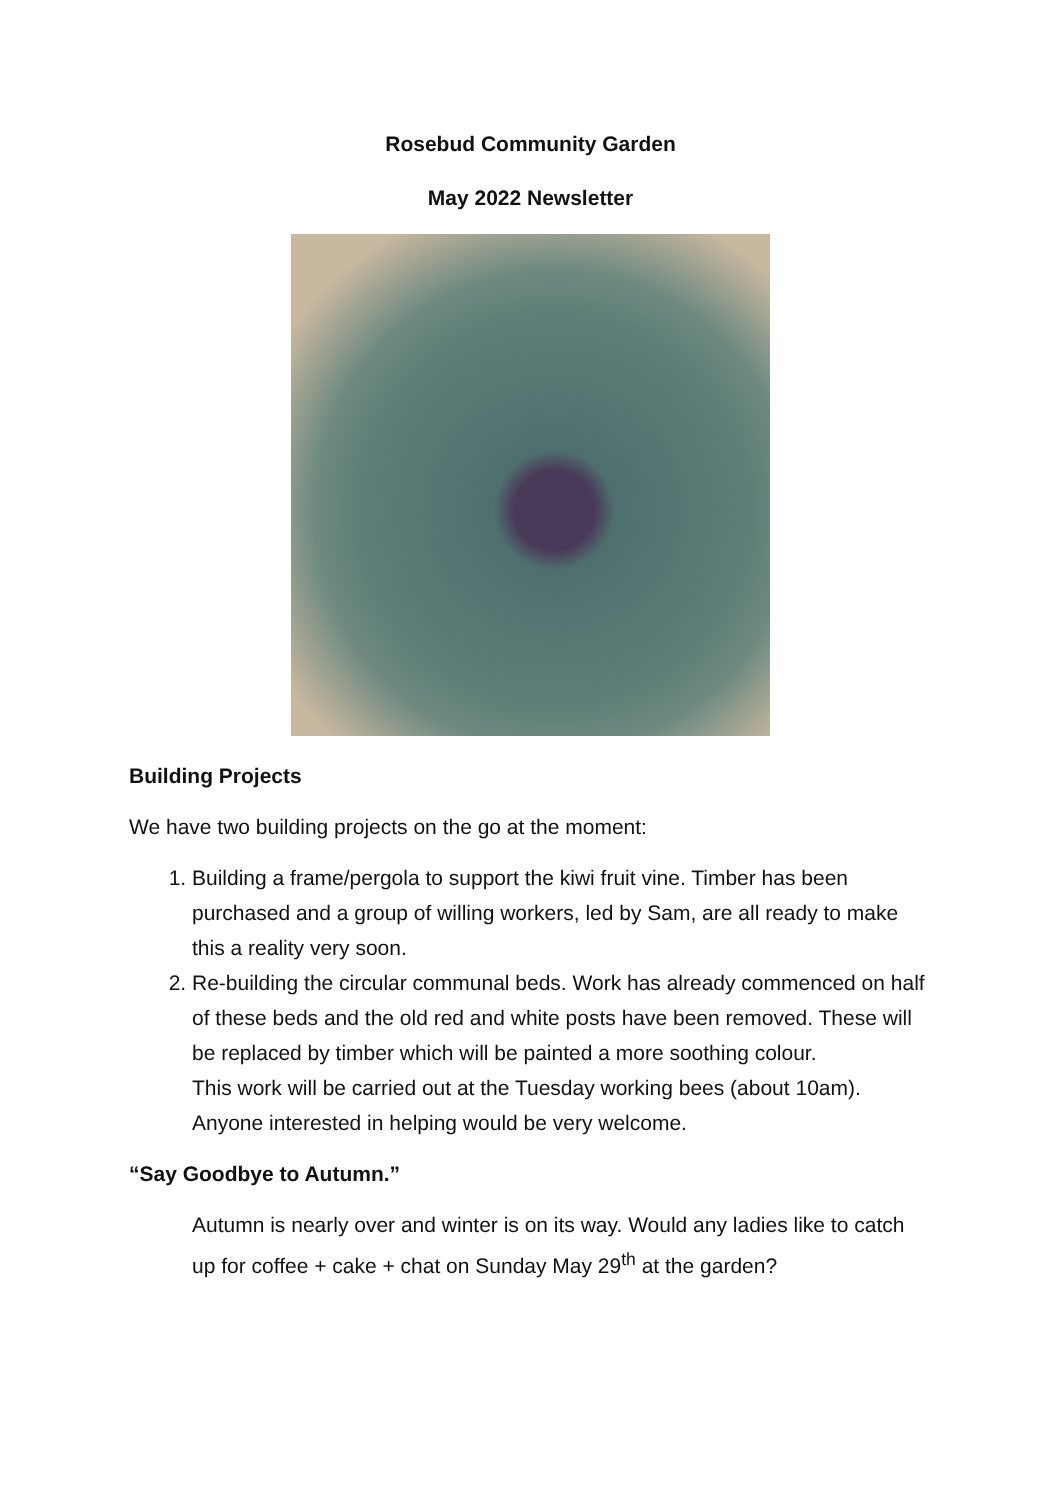Rosebud Community Garden
May 2022 Newsletter
Building Projects
We have two building projects on the go at the moment:
1. Building a frame/pergola to support the kiwi fruit vine. Timber has been purchased and a group of willing workers, led by Sam, are all ready to make this a reality very soon.
2. Re-building the circular communal beds. Work has already commenced on half of these beds and the old red and white posts have been removed. These will be replaced by timber which will be painted a more soothing colour.
This work will be carried out at the Tuesday working bees (about 10am). Anyone interested in helping would be very welcome.
“Say Goodbye to Autumn.”
Autumn is nearly over and winter is on its way. Would any ladies like to catch up for coffee + cake + chat on Sunday May 29<sup>th</sup> at the garden?